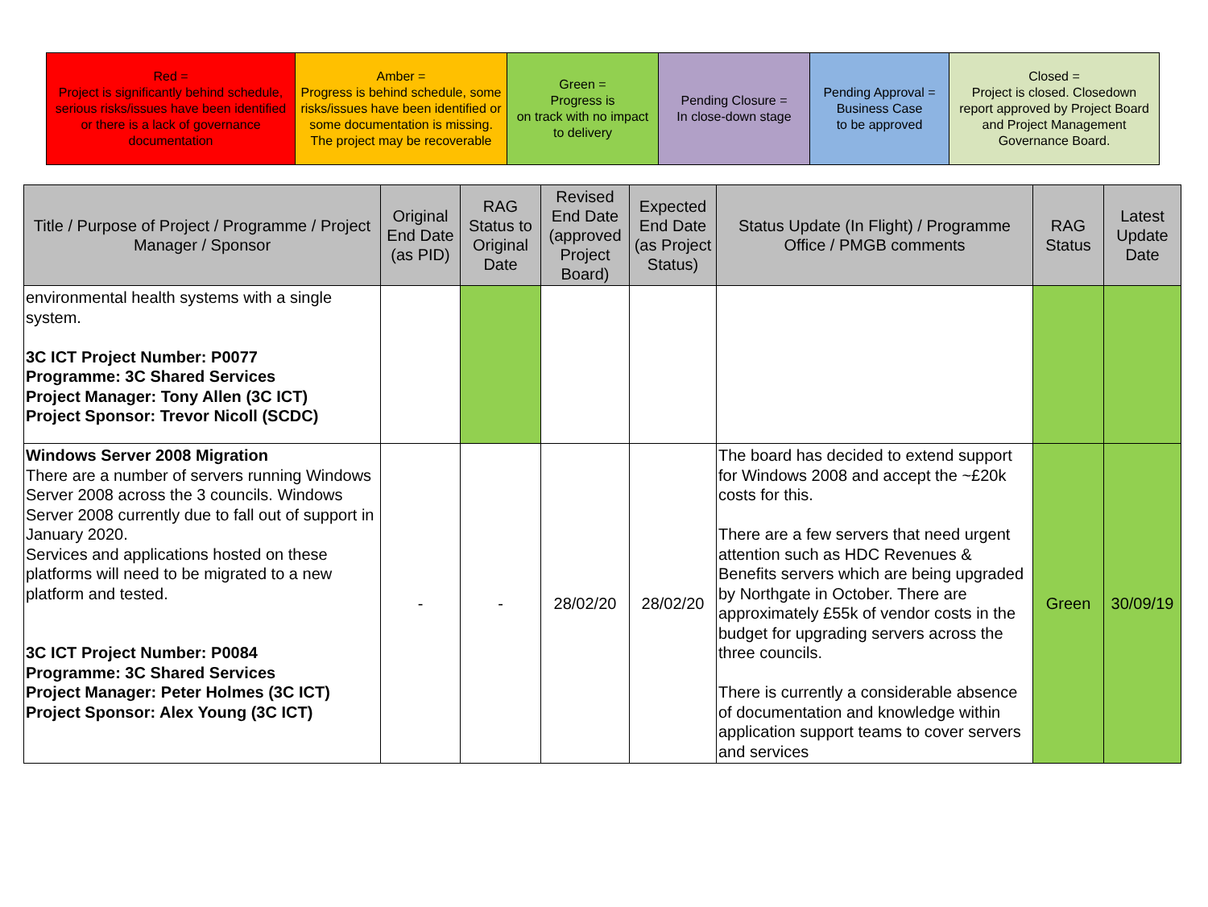| Red = Project is significantly behind schedule, serious risks/issues have been identified or there is a lack of governance documentation | Amber = Progress is behind schedule, some risks/issues have been identified or some documentation is missing. The project may be recoverable | Green = Progress is on track with no impact to delivery | Pending Closure = In close-down stage | Pending Approval = Business Case to be approved | Closed = Project is closed. Closedown report approved by Project Board and Project Management Governance Board. |
| Title / Purpose of Project / Programme / Project Manager / Sponsor | Original End Date (as PID) | RAG Status to Original Date | Revised End Date (approved Project Board) | Expected End Date (as Project Status) | Status Update (In Flight) / Programme Office / PMGB comments | RAG Status | Latest Update Date |
| --- | --- | --- | --- | --- | --- | --- | --- |
| environmental health systems with a single system. 3C ICT Project Number: P0077 Programme: 3C Shared Services Project Manager: Tony Allen (3C ICT) Project Sponsor: Trevor Nicoll (SCDC) | | | | | | | |
| Windows Server 2008 Migration There are a number of servers running Windows Server 2008 across the 3 councils. Windows Server 2008 currently due to fall out of support in January 2020. Services and applications hosted on these platforms will need to be migrated to a new platform and tested. 3C ICT Project Number: P0084 Programme: 3C Shared Services Project Manager: Peter Holmes (3C ICT) Project Sponsor: Alex Young (3C ICT) | - | - | 28/02/20 | 28/02/20 | The board has decided to extend support for Windows 2008 and accept the ~£20k costs for this. There are a few servers that need urgent attention such as HDC Revenues & Benefits servers which are being upgraded by Northgate in October. There are approximately £55k of vendor costs in the budget for upgrading servers across the three councils. There is currently a considerable absence of documentation and knowledge within application support teams to cover servers and services | Green | 30/09/19 |